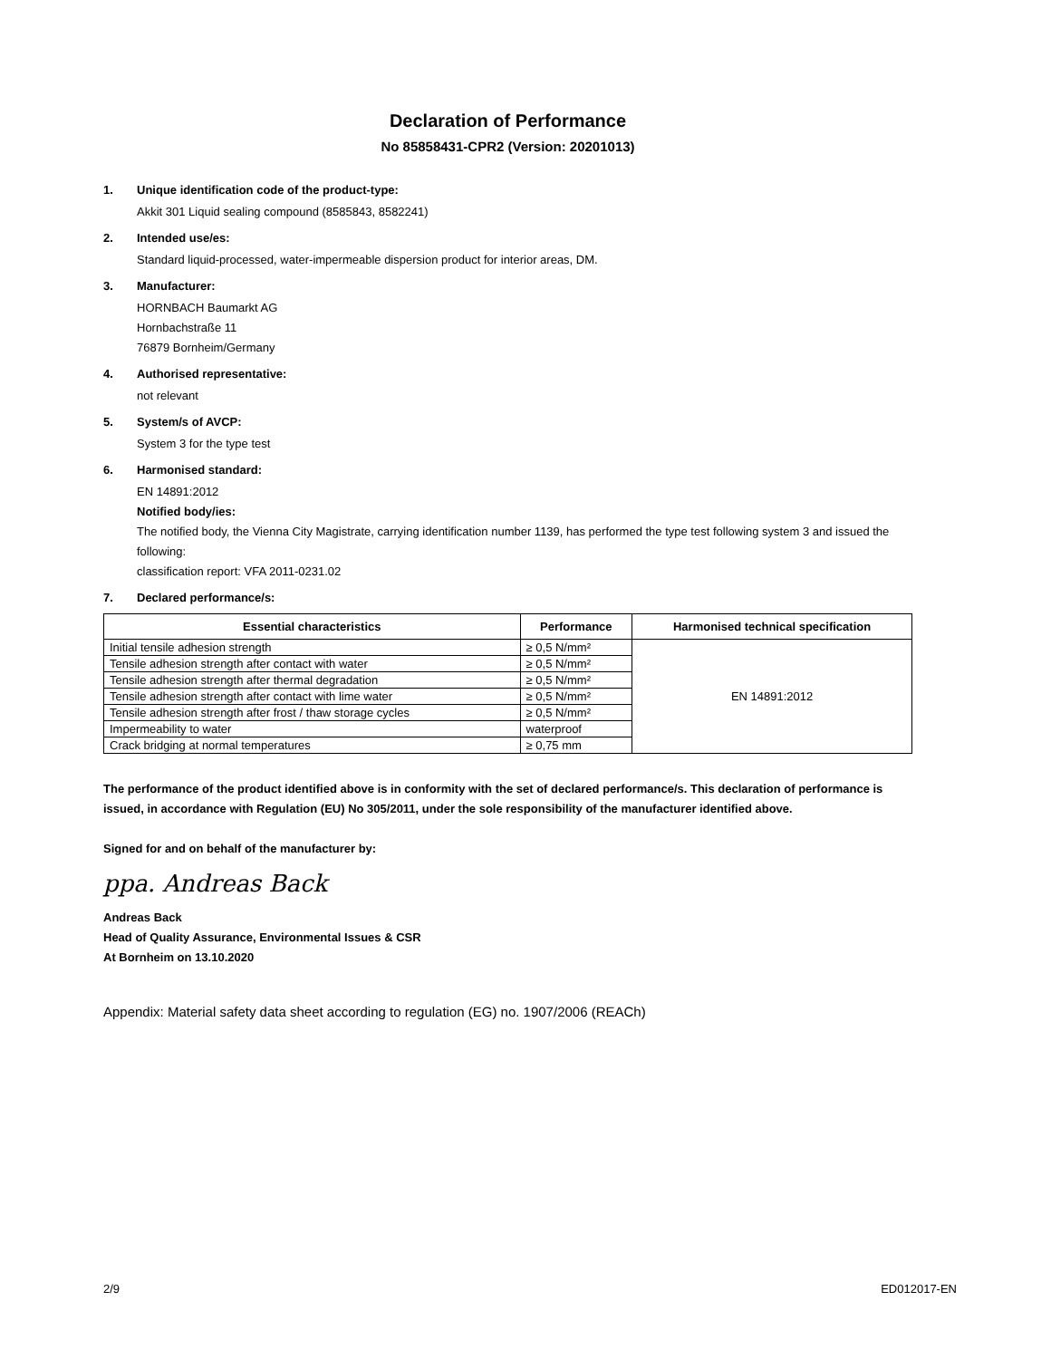Declaration of Performance
No 85858431-CPR2 (Version: 20201013)
1. Unique identification code of the product-type:
Akkit 301 Liquid sealing compound (8585843, 8582241)
2. Intended use/es:
Standard liquid-processed, water-impermeable dispersion product for interior areas, DM.
3. Manufacturer:
HORNBACH Baumarkt AG
Hornbachstraße 11
76879 Bornheim/Germany
4. Authorised representative:
not relevant
5. System/s of AVCP:
System 3 for the type test
6. Harmonised standard:
EN 14891:2012
Notified body/ies:
The notified body, the Vienna City Magistrate, carrying identification number 1139, has performed the type test following system 3 and issued the following:
classification report: VFA 2011-0231.02
7. Declared performance/s:
| Essential characteristics | Performance | Harmonised technical specification |
| --- | --- | --- |
| Initial tensile adhesion strength | ≥ 0,5 N/mm² | EN 14891:2012 |
| Tensile adhesion strength after contact with water | ≥ 0,5 N/mm² | |
| Tensile adhesion strength after thermal degradation | ≥ 0,5 N/mm² | |
| Tensile adhesion strength after contact with lime water | ≥ 0,5 N/mm² | |
| Tensile adhesion strength after frost / thaw storage cycles | ≥ 0,5 N/mm² | |
| Impermeability to water | waterproof | |
| Crack bridging at normal temperatures | ≥ 0,75 mm | |
The performance of the product identified above is in conformity with the set of declared performance/s. This declaration of performance is issued, in accordance with Regulation (EU) No 305/2011, under the sole responsibility of the manufacturer identified above.
Signed for and on behalf of the manufacturer by:
ppa. Andreas Back
Andreas Back
Head of Quality Assurance, Environmental Issues & CSR
At Bornheim on 13.10.2020
Appendix: Material safety data sheet according to regulation (EG) no. 1907/2006 (REACh)
2/9 ED012017-EN